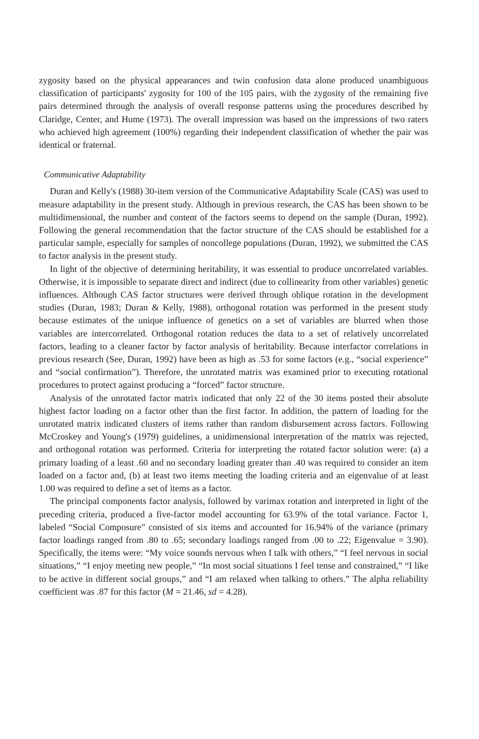zygosity based on the physical appearances and twin confusion data alone produced unambiguous classification of participants' zygosity for 100 of the 105 pairs, with the zygosity of the remaining five pairs determined through the analysis of overall response patterns using the procedures described by Claridge, Center, and Hume (1973). The overall impression was based on the impressions of two raters who achieved high agreement (100%) regarding their independent classification of whether the pair was identical or fraternal.
Communicative Adaptability
Duran and Kelly's (1988) 30-item version of the Communicative Adaptability Scale (CAS) was used to measure adaptability in the present study. Although in previous research, the CAS has been shown to be multidimensional, the number and content of the factors seems to depend on the sample (Duran, 1992). Following the general recommendation that the factor structure of the CAS should be established for a particular sample, especially for samples of noncollege populations (Duran, 1992), we submitted the CAS to factor analysis in the present study.
In light of the objective of determining heritability, it was essential to produce uncorrelated variables. Otherwise, it is impossible to separate direct and indirect (due to collinearity from other variables) genetic influences. Although CAS factor structures were derived through oblique rotation in the development studies (Duran, 1983; Duran & Kelly, 1988), orthogonal rotation was performed in the present study because estimates of the unique influence of genetics on a set of variables are blurred when those variables are intercorrelated. Orthogonal rotation reduces the data to a set of relatively uncorrelated factors, leading to a cleaner factor by factor analysis of heritability. Because interfactor correlations in previous research (See, Duran, 1992) have been as high as .53 for some factors (e.g., “social experience” and “social confirmation”). Therefore, the unrotated matrix was examined prior to executing rotational procedures to protect against producing a “forced” factor structure.
Analysis of the unrotated factor matrix indicated that only 22 of the 30 items posted their absolute highest factor loading on a factor other than the first factor. In addition, the pattern of loading for the unrotated matrix indicated clusters of items rather than random disbursement across factors. Following McCroskey and Young's (1979) guidelines, a unidimensional interpretation of the matrix was rejected, and orthogonal rotation was performed. Criteria for interpreting the rotated factor solution were: (a) a primary loading of a least .60 and no secondary loading greater than .40 was required to consider an item loaded on a factor and, (b) at least two items meeting the loading criteria and an eigenvalue of at least 1.00 was required to define a set of items as a factor.
The principal components factor analysis, followed by varimax rotation and interpreted in light of the preceding criteria, produced a five-factor model accounting for 63.9% of the total variance. Factor 1, labeled “Social Composure” consisted of six items and accounted for 16.94% of the variance (primary factor loadings ranged from .80 to .65; secondary loadings ranged from .00 to .22; Eigenvalue = 3.90). Specifically, the items were: “My voice sounds nervous when I talk with others,” “I feel nervous in social situations,” “I enjoy meeting new people,” “In most social situations I feel tense and constrained,” “I like to be active in different social groups,” and “I am relaxed when talking to others.” The alpha reliability coefficient was .87 for this factor (M = 21.46, sd = 4.28).